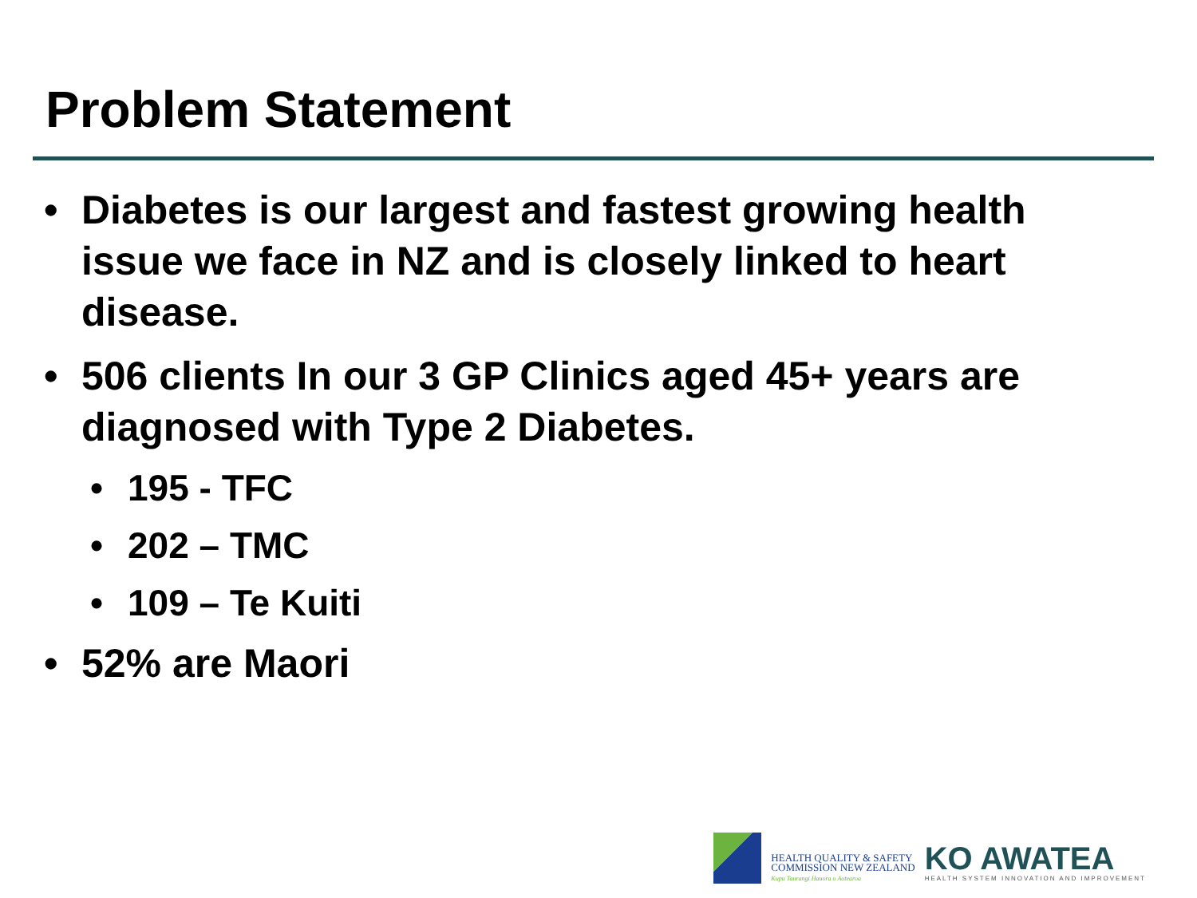Problem Statement
• Diabetes is our largest and fastest growing health issue we face in NZ and is closely linked to heart disease.
• 506 clients In our 3 GP Clinics aged 45+ years are diagnosed with Type 2 Diabetes.
• 195 - TFC
• 202 – TMC
• 109 – Te Kuiti
• 52% are Maori
HEALTH QUALITY & SAFETY
COMMISSION NEW ZEALAND
Kupu Taurangi Hauora o Aotearoa
KO AWATEA
HEALTH SYSTEM INNOVATION AND IMPROVEMENT